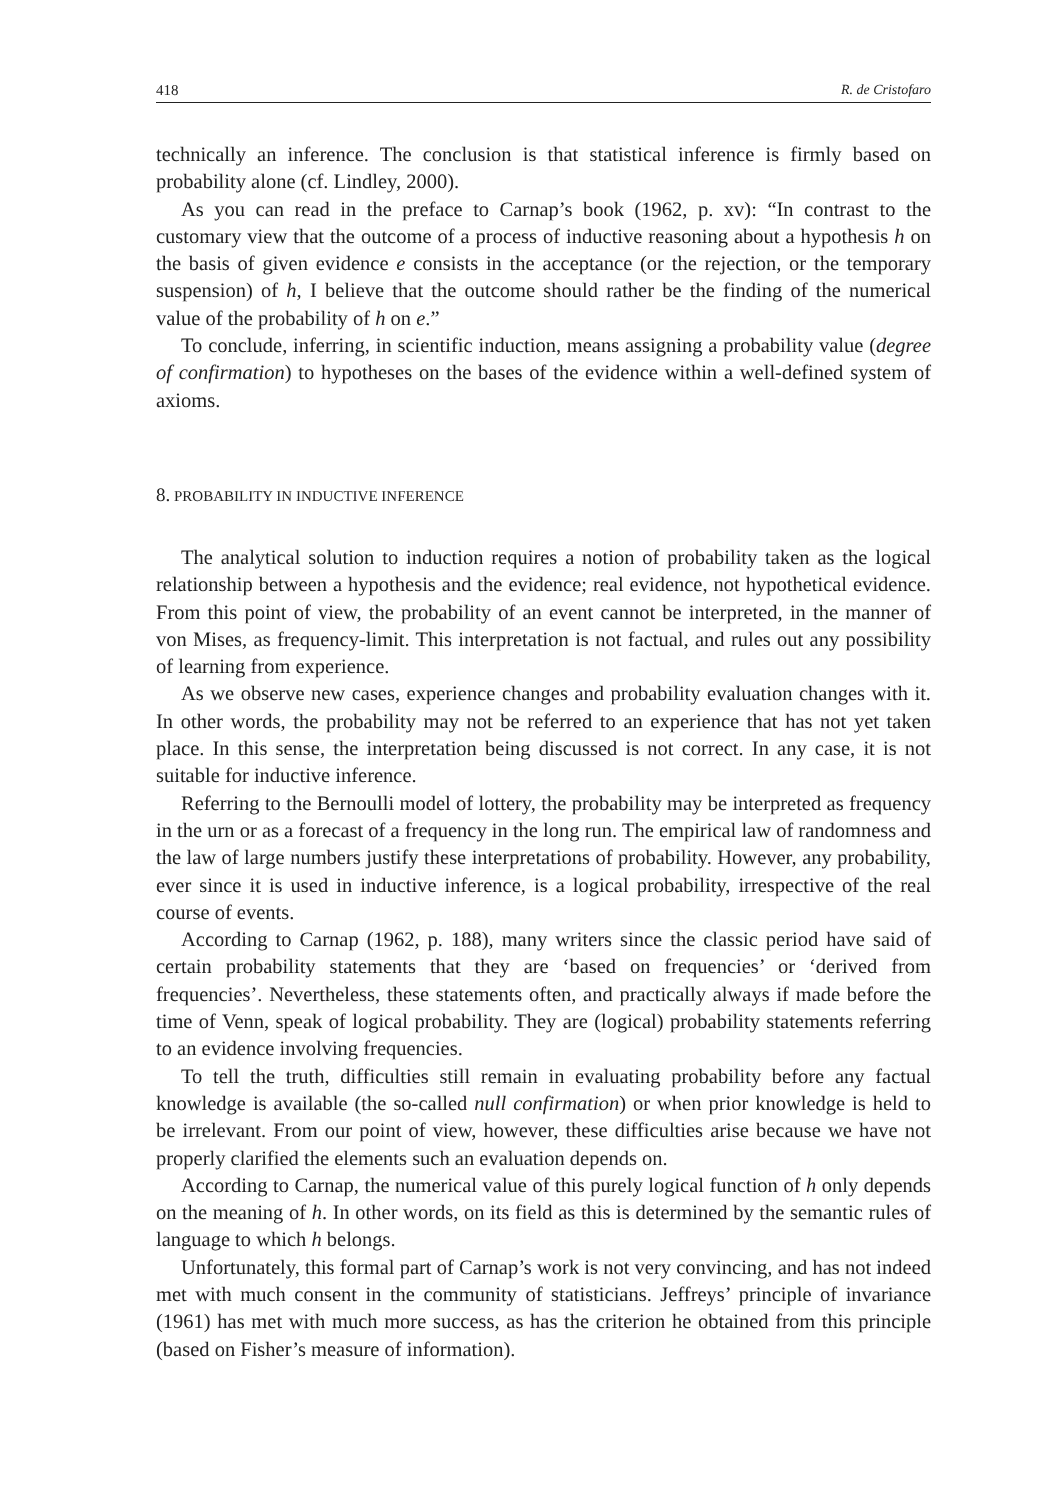418 R. de Cristofaro
technically an inference. The conclusion is that statistical inference is firmly based on probability alone (cf. Lindley, 2000).
As you can read in the preface to Carnap’s book (1962, p. xv): “In contrast to the customary view that the outcome of a process of inductive reasoning about a hypothesis h on the basis of given evidence e consists in the acceptance (or the rejection, or the temporary suspension) of h, I believe that the outcome should rather be the finding of the numerical value of the probability of h on e.”
To conclude, inferring, in scientific induction, means assigning a probability value (degree of confirmation) to hypotheses on the bases of the evidence within a well-defined system of axioms.
8. PROBABILITY IN INDUCTIVE INFERENCE
The analytical solution to induction requires a notion of probability taken as the logical relationship between a hypothesis and the evidence; real evidence, not hypothetical evidence. From this point of view, the probability of an event cannot be interpreted, in the manner of von Mises, as frequency-limit. This interpretation is not factual, and rules out any possibility of learning from experience.
As we observe new cases, experience changes and probability evaluation changes with it. In other words, the probability may not be referred to an experience that has not yet taken place. In this sense, the interpretation being discussed is not correct. In any case, it is not suitable for inductive inference.
Referring to the Bernoulli model of lottery, the probability may be interpreted as frequency in the urn or as a forecast of a frequency in the long run. The empirical law of randomness and the law of large numbers justify these interpretations of probability. However, any probability, ever since it is used in inductive inference, is a logical probability, irrespective of the real course of events.
According to Carnap (1962, p. 188), many writers since the classic period have said of certain probability statements that they are ‘based on frequencies’ or ‘derived from frequencies’. Nevertheless, these statements often, and practically always if made before the time of Venn, speak of logical probability. They are (logical) probability statements referring to an evidence involving frequencies.
To tell the truth, difficulties still remain in evaluating probability before any factual knowledge is available (the so-called null confirmation) or when prior knowledge is held to be irrelevant. From our point of view, however, these difficulties arise because we have not properly clarified the elements such an evaluation depends on.
According to Carnap, the numerical value of this purely logical function of h only depends on the meaning of h. In other words, on its field as this is determined by the semantic rules of language to which h belongs.
Unfortunately, this formal part of Carnap’s work is not very convincing, and has not indeed met with much consent in the community of statisticians. Jeffreys’ principle of invariance (1961) has met with much more success, as has the criterion he obtained from this principle (based on Fisher’s measure of information).